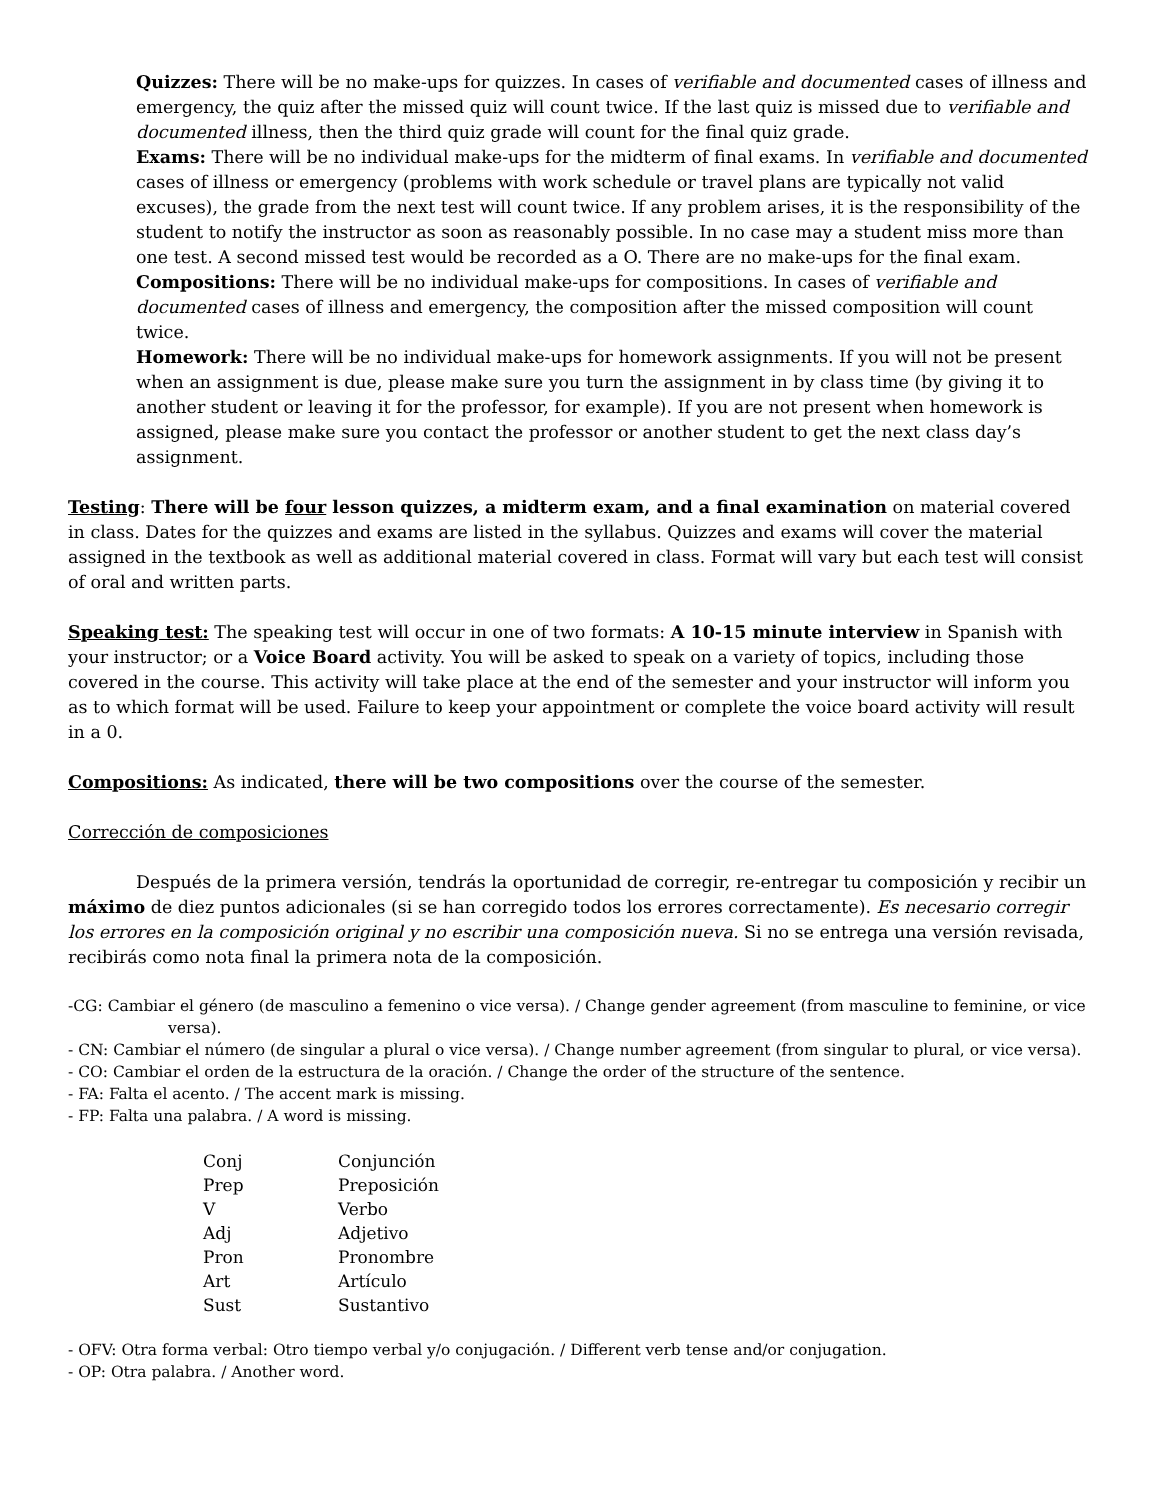Quizzes: There will be no make-ups for quizzes. In cases of verifiable and documented cases of illness and emergency, the quiz after the missed quiz will count twice. If the last quiz is missed due to verifiable and documented illness, then the third quiz grade will count for the final quiz grade.
Exams: There will be no individual make-ups for the midterm of final exams. In verifiable and documented cases of illness or emergency (problems with work schedule or travel plans are typically not valid excuses), the grade from the next test will count twice. If any problem arises, it is the responsibility of the student to notify the instructor as soon as reasonably possible. In no case may a student miss more than one test. A second missed test would be recorded as a O. There are no make-ups for the final exam.
Compositions: There will be no individual make-ups for compositions. In cases of verifiable and documented cases of illness and emergency, the composition after the missed composition will count twice.
Homework: There will be no individual make-ups for homework assignments. If you will not be present when an assignment is due, please make sure you turn the assignment in by class time (by giving it to another student or leaving it for the professor, for example). If you are not present when homework is assigned, please make sure you contact the professor or another student to get the next class day’s assignment.
Testing: There will be four lesson quizzes, a midterm exam, and a final examination on material covered in class. Dates for the quizzes and exams are listed in the syllabus. Quizzes and exams will cover the material assigned in the textbook as well as additional material covered in class. Format will vary but each test will consist of oral and written parts.
Speaking test: The speaking test will occur in one of two formats: A 10-15 minute interview in Spanish with your instructor; or a Voice Board activity. You will be asked to speak on a variety of topics, including those covered in the course. This activity will take place at the end of the semester and your instructor will inform you as to which format will be used. Failure to keep your appointment or complete the voice board activity will result in a 0.
Compositions: As indicated, there will be two compositions over the course of the semester.
Corrección de composiciones
Después de la primera versión, tendrás la oportunidad de corregir, re-entregar tu composición y recibir un máximo de diez puntos adicionales (si se han corregido todos los errores correctamente). Es necesario corregir los errores en la composición original y no escribir una composición nueva. Si no se entrega una versión revisada, recibirás como nota final la primera nota de la composición.
-CG: Cambiar el género (de masculino a femenino o vice versa). / Change gender agreement (from masculine to feminine, or vice versa).
- CN: Cambiar el número (de singular a plural o vice versa). / Change number agreement (from singular to plural, or vice versa).
- CO: Cambiar el orden de la estructura de la oración. / Change the order of the structure of the sentence.
- FA: Falta el acento. / The accent mark is missing.
- FP: Falta una palabra. / A word is missing.
| Conj | Conjunción |
| Prep | Preposición |
| V | Verbo |
| Adj | Adjetivo |
| Pron | Pronombre |
| Art | Artículo |
| Sust | Sustantivo |
- OFV: Otra forma verbal: Otro tiempo verbal y/o conjugación. / Different verb tense and/or conjugation.
- OP: Otra palabra. / Another word.